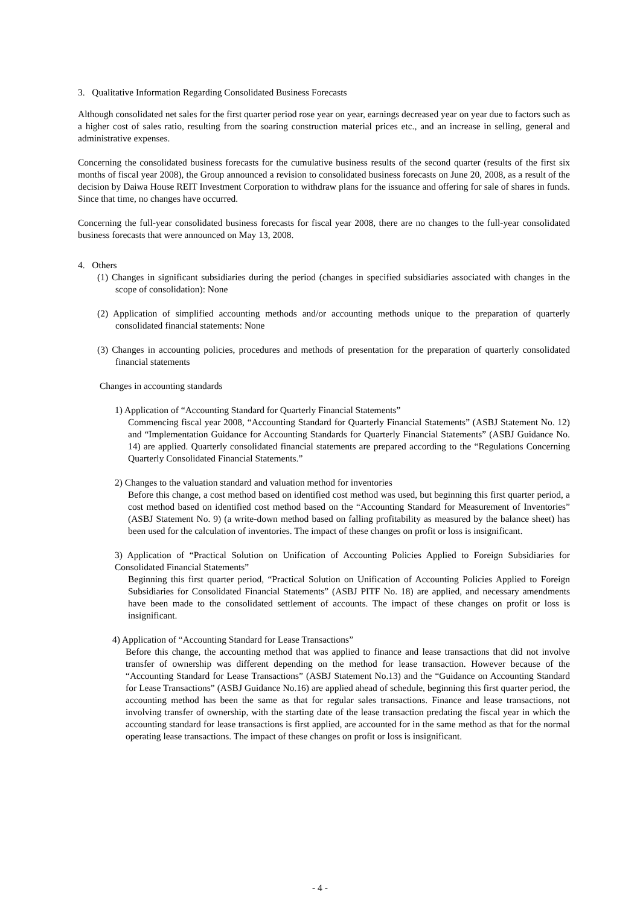3. Qualitative Information Regarding Consolidated Business Forecasts
Although consolidated net sales for the first quarter period rose year on year, earnings decreased year on year due to factors such as a higher cost of sales ratio, resulting from the soaring construction material prices etc., and an increase in selling, general and administrative expenses.
Concerning the consolidated business forecasts for the cumulative business results of the second quarter (results of the first six months of fiscal year 2008), the Group announced a revision to consolidated business forecasts on June 20, 2008, as a result of the decision by Daiwa House REIT Investment Corporation to withdraw plans for the issuance and offering for sale of shares in funds. Since that time, no changes have occurred.
Concerning the full-year consolidated business forecasts for fiscal year 2008, there are no changes to the full-year consolidated business forecasts that were announced on May 13, 2008.
4. Others
(1) Changes in significant subsidiaries during the period (changes in specified subsidiaries associated with changes in the scope of consolidation): None
(2) Application of simplified accounting methods and/or accounting methods unique to the preparation of quarterly consolidated financial statements: None
(3) Changes in accounting policies, procedures and methods of presentation for the preparation of quarterly consolidated financial statements
Changes in accounting standards
1) Application of “Accounting Standard for Quarterly Financial Statements”
Commencing fiscal year 2008, “Accounting Standard for Quarterly Financial Statements” (ASBJ Statement No. 12) and “Implementation Guidance for Accounting Standards for Quarterly Financial Statements” (ASBJ Guidance No. 14) are applied. Quarterly consolidated financial statements are prepared according to the “Regulations Concerning Quarterly Consolidated Financial Statements.”
2) Changes to the valuation standard and valuation method for inventories
Before this change, a cost method based on identified cost method was used, but beginning this first quarter period, a cost method based on identified cost method based on the “Accounting Standard for Measurement of Inventories” (ASBJ Statement No. 9) (a write-down method based on falling profitability as measured by the balance sheet) has been used for the calculation of inventories. The impact of these changes on profit or loss is insignificant.
3) Application of “Practical Solution on Unification of Accounting Policies Applied to Foreign Subsidiaries for Consolidated Financial Statements”
Beginning this first quarter period, “Practical Solution on Unification of Accounting Policies Applied to Foreign Subsidiaries for Consolidated Financial Statements” (ASBJ PITF No. 18) are applied, and necessary amendments have been made to the consolidated settlement of accounts. The impact of these changes on profit or loss is insignificant.
4) Application of “Accounting Standard for Lease Transactions”
Before this change, the accounting method that was applied to finance and lease transactions that did not involve transfer of ownership was different depending on the method for lease transaction. However because of the “Accounting Standard for Lease Transactions” (ASBJ Statement No.13) and the “Guidance on Accounting Standard for Lease Transactions” (ASBJ Guidance No.16) are applied ahead of schedule, beginning this first quarter period, the accounting method has been the same as that for regular sales transactions. Finance and lease transactions, not involving transfer of ownership, with the starting date of the lease transaction predating the fiscal year in which the accounting standard for lease transactions is first applied, are accounted for in the same method as that for the normal operating lease transactions. The impact of these changes on profit or loss is insignificant.
- 4 -